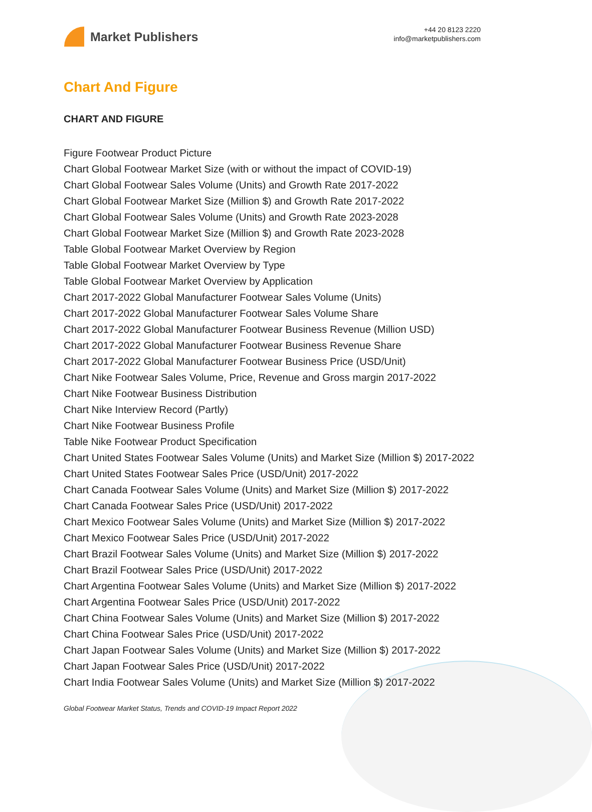Market Publishers
+44 20 8123 2220
info@marketpublishers.com
Chart And Figure
CHART AND FIGURE
Figure Footwear Product Picture
Chart Global Footwear Market Size (with or without the impact of COVID-19)
Chart Global Footwear Sales Volume (Units) and Growth Rate 2017-2022
Chart Global Footwear Market Size (Million $) and Growth Rate 2017-2022
Chart Global Footwear Sales Volume (Units) and Growth Rate 2023-2028
Chart Global Footwear Market Size (Million $) and Growth Rate 2023-2028
Table Global Footwear Market Overview by Region
Table Global Footwear Market Overview by Type
Table Global Footwear Market Overview by Application
Chart 2017-2022 Global Manufacturer Footwear Sales Volume (Units)
Chart 2017-2022 Global Manufacturer Footwear Sales Volume Share
Chart 2017-2022 Global Manufacturer Footwear Business Revenue (Million USD)
Chart 2017-2022 Global Manufacturer Footwear Business Revenue Share
Chart 2017-2022 Global Manufacturer Footwear Business Price (USD/Unit)
Chart Nike Footwear Sales Volume, Price, Revenue and Gross margin 2017-2022
Chart Nike Footwear Business Distribution
Chart Nike Interview Record (Partly)
Chart Nike Footwear Business Profile
Table Nike Footwear Product Specification
Chart United States Footwear Sales Volume (Units) and Market Size (Million $) 2017-2022
Chart United States Footwear Sales Price (USD/Unit) 2017-2022
Chart Canada Footwear Sales Volume (Units) and Market Size (Million $) 2017-2022
Chart Canada Footwear Sales Price (USD/Unit) 2017-2022
Chart Mexico Footwear Sales Volume (Units) and Market Size (Million $) 2017-2022
Chart Mexico Footwear Sales Price (USD/Unit) 2017-2022
Chart Brazil Footwear Sales Volume (Units) and Market Size (Million $) 2017-2022
Chart Brazil Footwear Sales Price (USD/Unit) 2017-2022
Chart Argentina Footwear Sales Volume (Units) and Market Size (Million $) 2017-2022
Chart Argentina Footwear Sales Price (USD/Unit) 2017-2022
Chart China Footwear Sales Volume (Units) and Market Size (Million $) 2017-2022
Chart China Footwear Sales Price (USD/Unit) 2017-2022
Chart Japan Footwear Sales Volume (Units) and Market Size (Million $) 2017-2022
Chart Japan Footwear Sales Price (USD/Unit) 2017-2022
Chart India Footwear Sales Volume (Units) and Market Size (Million $) 2017-2022
Global Footwear Market Status, Trends and COVID-19 Impact Report 2022